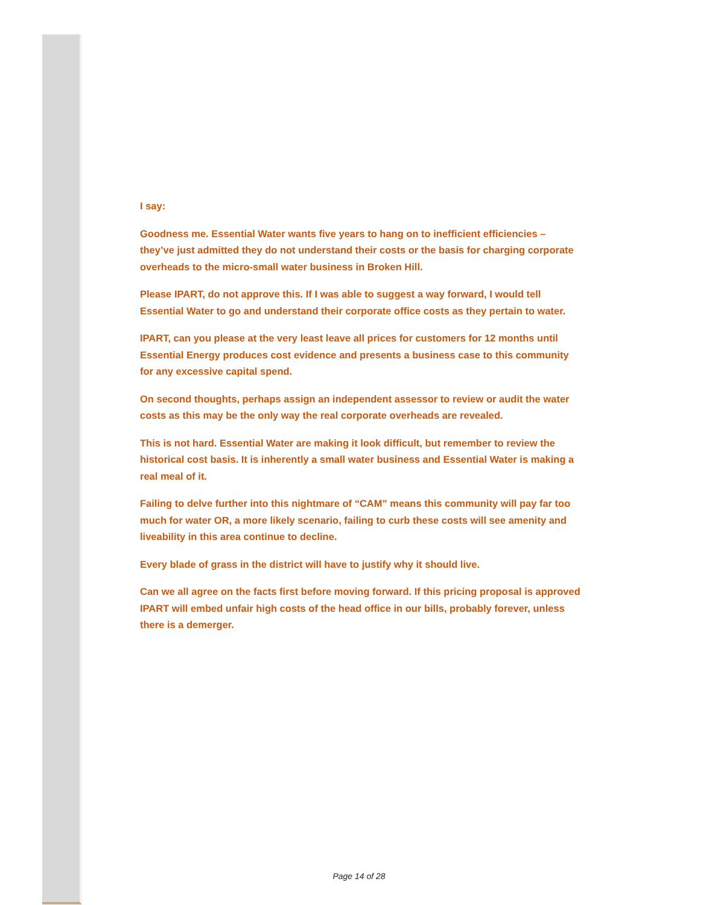I say:
Goodness me. Essential Water wants five years to hang on to inefficient efficiencies – they’ve just admitted they do not understand their costs or the basis for charging corporate overheads to the micro-small water business in Broken Hill.
Please IPART, do not approve this. If I was able to suggest a way forward, I would tell Essential Water to go and understand their corporate office costs as they pertain to water.
IPART, can you please at the very least leave all prices for customers for 12 months until Essential Energy produces cost evidence and presents a business case to this community for any excessive capital spend.
On second thoughts, perhaps assign an independent assessor to review or audit the water costs as this may be the only way the real corporate overheads are revealed.
This is not hard. Essential Water are making it look difficult, but remember to review the historical cost basis. It is inherently a small water business and Essential Water is making a real meal of it.
Failing to delve further into this nightmare of “CAM” means this community will pay far too much for water OR, a more likely scenario, failing to curb these costs will see amenity and liveability in this area continue to decline.
Every blade of grass in the district will have to justify why it should live.
Can we all agree on the facts first before moving forward. If this pricing proposal is approved IPART will embed unfair high costs of the head office in our bills, probably forever, unless there is a demerger.
Page 14 of 28